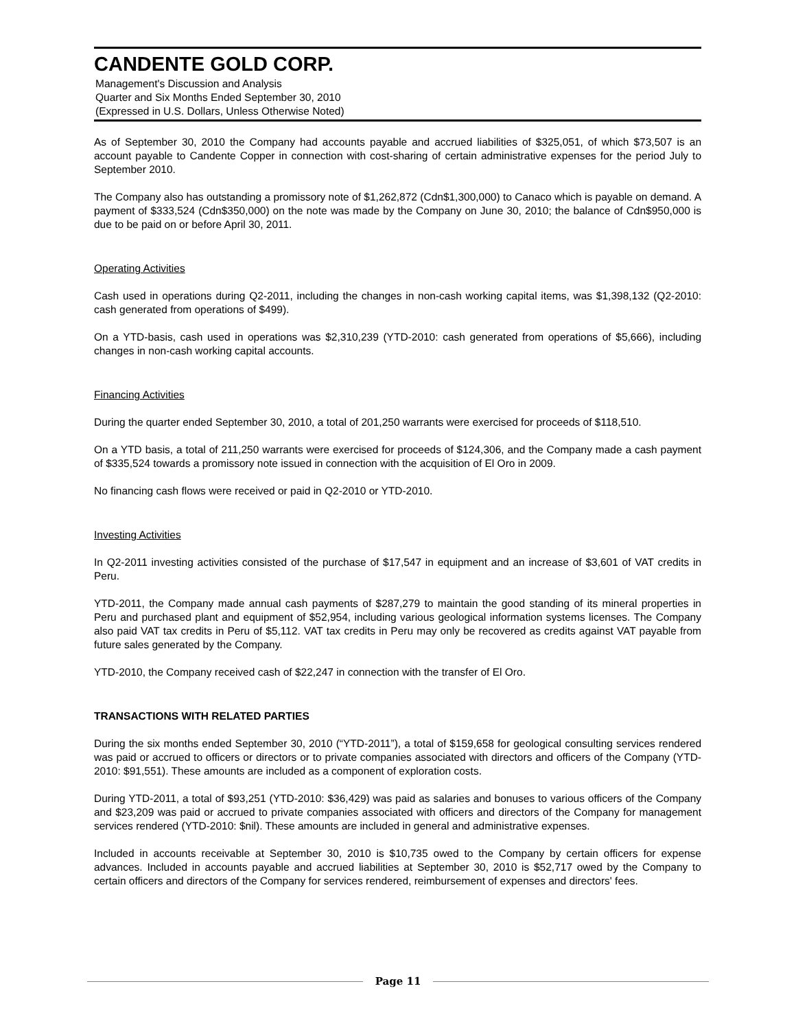CANDENTE GOLD CORP.
Management's Discussion and Analysis
Quarter and Six Months Ended September 30, 2010
(Expressed in U.S. Dollars, Unless Otherwise Noted)
As of September 30, 2010 the Company had accounts payable and accrued liabilities of $325,051, of which $73,507 is an account payable to Candente Copper in connection with cost-sharing of certain administrative expenses for the period July to September 2010.
The Company also has outstanding a promissory note of $1,262,872 (Cdn$1,300,000) to Canaco which is payable on demand. A payment of $333,524 (Cdn$350,000) on the note was made by the Company on June 30, 2010; the balance of Cdn$950,000 is due to be paid on or before April 30, 2011.
Operating Activities
Cash used in operations during Q2-2011, including the changes in non-cash working capital items, was $1,398,132 (Q2-2010: cash generated from operations of $499).
On a YTD-basis, cash used in operations was $2,310,239 (YTD-2010: cash generated from operations of $5,666), including changes in non-cash working capital accounts.
Financing Activities
During the quarter ended September 30, 2010, a total of 201,250 warrants were exercised for proceeds of $118,510.
On a YTD basis, a total of 211,250 warrants were exercised for proceeds of $124,306, and the Company made a cash payment of $335,524 towards a promissory note issued in connection with the acquisition of El Oro in 2009.
No financing cash flows were received or paid in Q2-2010 or YTD-2010.
Investing Activities
In Q2-2011 investing activities consisted of the purchase of $17,547 in equipment and an increase of $3,601 of VAT credits in Peru.
YTD-2011, the Company made annual cash payments of $287,279 to maintain the good standing of its mineral properties in Peru and purchased plant and equipment of $52,954, including various geological information systems licenses. The Company also paid VAT tax credits in Peru of $5,112. VAT tax credits in Peru may only be recovered as credits against VAT payable from future sales generated by the Company.
YTD-2010, the Company received cash of $22,247 in connection with the transfer of El Oro.
TRANSACTIONS WITH RELATED PARTIES
During the six months ended September 30, 2010 (“YTD-2011”), a total of $159,658 for geological consulting services rendered was paid or accrued to officers or directors or to private companies associated with directors and officers of the Company (YTD-2010: $91,551). These amounts are included as a component of exploration costs.
During YTD-2011, a total of $93,251 (YTD-2010: $36,429) was paid as salaries and bonuses to various officers of the Company and $23,209 was paid or accrued to private companies associated with officers and directors of the Company for management services rendered (YTD-2010: $nil). These amounts are included in general and administrative expenses.
Included in accounts receivable at September 30, 2010 is $10,735 owed to the Company by certain officers for expense advances. Included in accounts payable and accrued liabilities at September 30, 2010 is $52,717 owed by the Company to certain officers and directors of the Company for services rendered, reimbursement of expenses and directors' fees.
Page 11